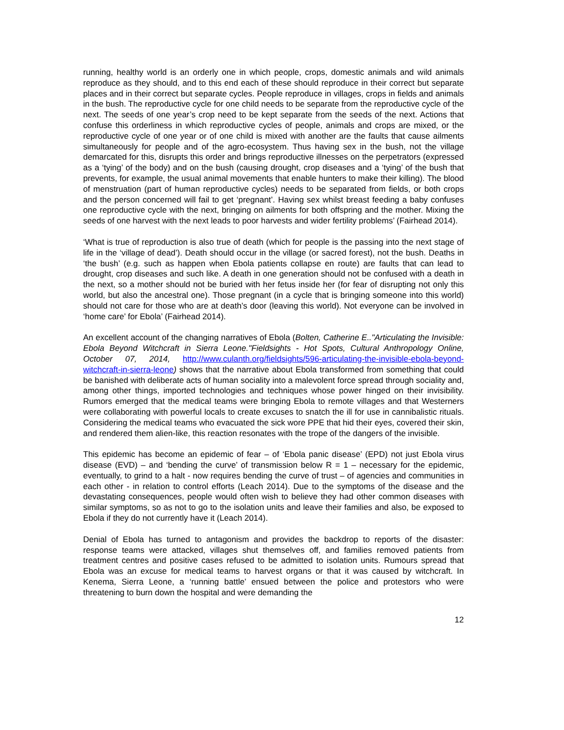running, healthy world is an orderly one in which people, crops, domestic animals and wild animals reproduce as they should, and to this end each of these should reproduce in their correct but separate places and in their correct but separate cycles. People reproduce in villages, crops in fields and animals in the bush. The reproductive cycle for one child needs to be separate from the reproductive cycle of the next. The seeds of one year’s crop need to be kept separate from the seeds of the next. Actions that confuse this orderliness in which reproductive cycles of people, animals and crops are mixed, or the reproductive cycle of one year or of one child is mixed with another are the faults that cause ailments simultaneously for people and of the agro-ecosystem. Thus having sex in the bush, not the village demarcated for this, disrupts this order and brings reproductive illnesses on the perpetrators (expressed as a ‘tying’ of the body) and on the bush (causing drought, crop diseases and a ‘tying’ of the bush that prevents, for example, the usual animal movements that enable hunters to make their killing). The blood of menstruation (part of human reproductive cycles) needs to be separated from fields, or both crops and the person concerned will fail to get ‘pregnant’. Having sex whilst breast feeding a baby confuses one reproductive cycle with the next, bringing on ailments for both offspring and the mother. Mixing the seeds of one harvest with the next leads to poor harvests and wider fertility problems’ (Fairhead 2014).
‘What is true of reproduction is also true of death (which for people is the passing into the next stage of life in the ‘village of dead’). Death should occur in the village (or sacred forest), not the bush. Deaths in ‘the bush’ (e.g. such as happen when Ebola patients collapse en route) are faults that can lead to drought, crop diseases and such like. A death in one generation should not be confused with a death in the next, so a mother should not be buried with her fetus inside her (for fear of disrupting not only this world, but also the ancestral one). Those pregnant (in a cycle that is bringing someone into this world) should not care for those who are at death’s door (leaving this world). Not everyone can be involved in ‘home care’ for Ebola’ (Fairhead 2014).
An excellent account of the changing narratives of Ebola (Bolten, Catherine E.."Articulating the Invisible: Ebola Beyond Witchcraft in Sierra Leone."Fieldsights - Hot Spots, Cultural Anthropology Online, October 07, 2014, http://www.culanth.org/fieldsights/596-articulating-the-invisible-ebola-beyond-witchcraft-in-sierra-leone) shows that the narrative about Ebola transformed from something that could be banished with deliberate acts of human sociality into a malevolent force spread through sociality and, among other things, imported technologies and techniques whose power hinged on their invisibility. Rumors emerged that the medical teams were bringing Ebola to remote villages and that Westerners were collaborating with powerful locals to create excuses to snatch the ill for use in cannibalistic rituals. Considering the medical teams who evacuated the sick wore PPE that hid their eyes, covered their skin, and rendered them alien-like, this reaction resonates with the trope of the dangers of the invisible.
This epidemic has become an epidemic of fear – of ‘Ebola panic disease’ (EPD) not just Ebola virus disease (EVD) – and ‘bending the curve’ of transmission below R = 1 – necessary for the epidemic, eventually, to grind to a halt - now requires bending the curve of trust – of agencies and communities in each other - in relation to control efforts (Leach 2014). Due to the symptoms of the disease and the devastating consequences, people would often wish to believe they had other common diseases with similar symptoms, so as not to go to the isolation units and leave their families and also, be exposed to Ebola if they do not currently have it (Leach 2014).
Denial of Ebola has turned to antagonism and provides the backdrop to reports of the disaster: response teams were attacked, villages shut themselves off, and families removed patients from treatment centres and positive cases refused to be admitted to isolation units. Rumours spread that Ebola was an excuse for medical teams to harvest organs or that it was caused by witchcraft. In Kenema, Sierra Leone, a ‘running battle’ ensued between the police and protestors who were threatening to burn down the hospital and were demanding the
12